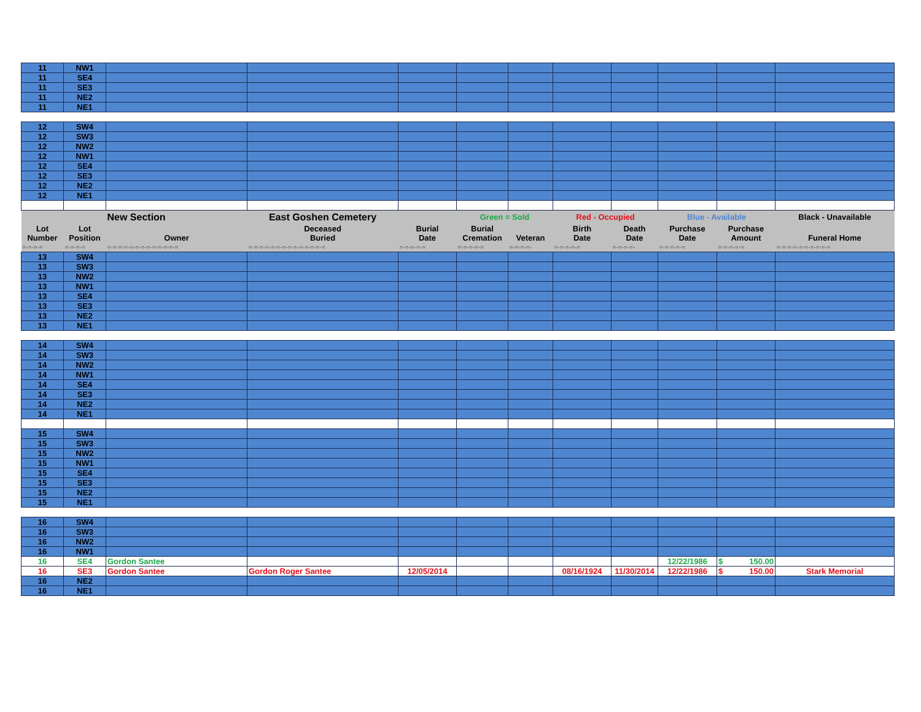| 11 | NW1 | | | | | | | | | | |
| 11 | SE4 | | | | | | | | | | |
| 11 | SE3 | | | | | | | | | | |
| 11 | NE2 | | | | | | | | | | |
| 11 | NE1 | | | | | | | | | | |
| 12 | SW4 | | | | | | | | | | |
| 12 | SW3 | | | | | | | | | | |
| 12 | NW2 | | | | | | | | | | |
| 12 | NW1 | | | | | | | | | | |
| 12 | SE4 | | | | | | | | | | |
| 12 | SE3 | | | | | | | | | | |
| 12 | NE2 | | | | | | | | | | |
| 12 | NE1 | | | | | | | | | | |
| | | New Section | East Goshen Cemetery | | Green = Sold | | Red - Occupied | | Blue - Available | | Black - Unavailable |
| Lot Number | Lot Position | Owner | Deceased Buried | Burial Date | Burial Cremation | Veteran | Birth Date | Death Date | Purchase Date | Purchase Amount | Funeral Home |
| =-=-=-= | =-=-=-= | =-=-=-=-=-=-=-=-=-=-=-=-= | =-=-=-=-=-=-=-=-=-=-=-=-=-= | =-=-=-=-= | =-=-=-=-= | =-=-=-=- | =-=-=-=-= | =-=-=-=- | =-=-=-=-= | =-=-=-=-= | =-=-=-=-=-=-=-=-=-= |
| 13 | SW4 | | | | | | | | | | |
| 13 | SW3 | | | | | | | | | | |
| 13 | NW2 | | | | | | | | | | |
| 13 | NW1 | | | | | | | | | | |
| 13 | SE4 | | | | | | | | | | |
| 13 | SE3 | | | | | | | | | | |
| 13 | NE2 | | | | | | | | | | |
| 13 | NE1 | | | | | | | | | | |
| 14 | SW4 | | | | | | | | | | |
| 14 | SW3 | | | | | | | | | | |
| 14 | NW2 | | | | | | | | | | |
| 14 | NW1 | | | | | | | | | | |
| 14 | SE4 | | | | | | | | | | |
| 14 | SE3 | | | | | | | | | | |
| 14 | NE2 | | | | | | | | | | |
| 14 | NE1 | | | | | | | | | | |
| 15 | SW4 | | | | | | | | | | |
| 15 | SW3 | | | | | | | | | | |
| 15 | NW2 | | | | | | | | | | |
| 15 | NW1 | | | | | | | | | | |
| 15 | SE4 | | | | | | | | | | |
| 15 | SE3 | | | | | | | | | | |
| 15 | NE2 | | | | | | | | | | |
| 15 | NE1 | | | | | | | | | | |
| 16 | SW4 | | | | | | | | | | |
| 16 | SW3 | | | | | | | | | | |
| 16 | NW2 | | | | | | | | | | |
| 16 | NW1 | | | | | | | | | | |
| 16 | SE4 | Gordon Santee | | | | | | | 12/22/1986 | $ 150.00 | |
| 16 | SE3 | Gordon Santee | Gordon Roger Santee | 12/05/2014 | | | 08/16/1924 | 11/30/2014 | 12/22/1986 | $ 150.00 | Stark Memorial |
| 16 | NE2 | | | | | | | | | | |
| 16 | NE1 | | | | | | | | | | |